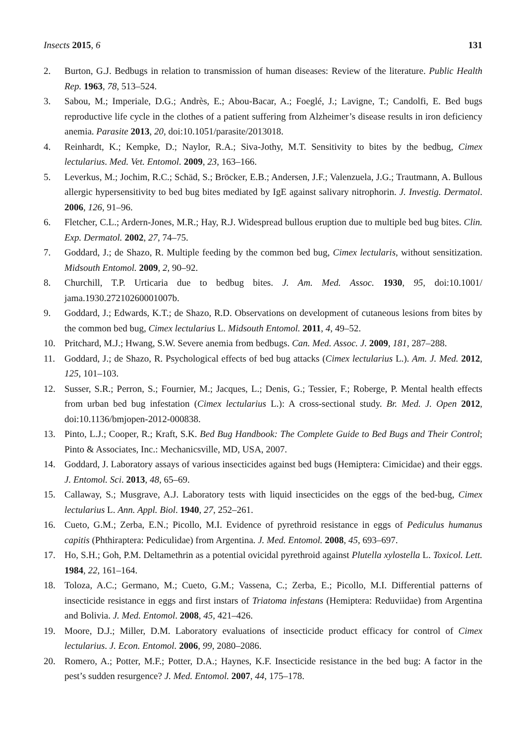Insects 2015, 6 131
2. Burton, G.J. Bedbugs in relation to transmission of human diseases: Review of the literature. Public Health Rep. 1963, 78, 513–524.
3. Sabou, M.; Imperiale, D.G.; Andrès, E.; Abou-Bacar, A.; Foeglé, J.; Lavigne, T.; Candolfi, E. Bed bugs reproductive life cycle in the clothes of a patient suffering from Alzheimer’s disease results in iron deficiency anemia. Parasite 2013, 20, doi:10.1051/parasite/2013018.
4. Reinhardt, K.; Kempke, D.; Naylor, R.A.; Siva-Jothy, M.T. Sensitivity to bites by the bedbug, Cimex lectularius. Med. Vet. Entomol. 2009, 23, 163–166.
5. Leverkus, M.; Jochim, R.C.; Schäd, S.; Bröcker, E.B.; Andersen, J.F.; Valenzuela, J.G.; Trautmann, A. Bullous allergic hypersensitivity to bed bug bites mediated by IgE against salivary nitrophorin. J. Investig. Dermatol. 2006, 126, 91–96.
6. Fletcher, C.L.; Ardern-Jones, M.R.; Hay, R.J. Widespread bullous eruption due to multiple bed bug bites. Clin. Exp. Dermatol. 2002, 27, 74–75.
7. Goddard, J.; de Shazo, R. Multiple feeding by the common bed bug, Cimex lectularis, without sensitization. Midsouth Entomol. 2009, 2, 90–92.
8. Churchill, T.P. Urticaria due to bedbug bites. J. Am. Med. Assoc. 1930, 95, doi:10.1001/ jama.1930.27210260001007b.
9. Goddard, J.; Edwards, K.T.; de Shazo, R.D. Observations on development of cutaneous lesions from bites by the common bed bug, Cimex lectularius L. Midsouth Entomol. 2011, 4, 49–52.
10. Pritchard, M.J.; Hwang, S.W. Severe anemia from bedbugs. Can. Med. Assoc. J. 2009, 181, 287–288.
11. Goddard, J.; de Shazo, R. Psychological effects of bed bug attacks (Cimex lectularius L.). Am. J. Med. 2012, 125, 101–103.
12. Susser, S.R.; Perron, S.; Fournier, M.; Jacques, L.; Denis, G.; Tessier, F.; Roberge, P. Mental health effects from urban bed bug infestation (Cimex lectularius L.): A cross-sectional study. Br. Med. J. Open 2012, doi:10.1136/bmjopen-2012-000838.
13. Pinto, L.J.; Cooper, R.; Kraft, S.K. Bed Bug Handbook: The Complete Guide to Bed Bugs and Their Control; Pinto & Associates, Inc.: Mechanicsville, MD, USA, 2007.
14. Goddard, J. Laboratory assays of various insecticides against bed bugs (Hemiptera: Cimicidae) and their eggs. J. Entomol. Sci. 2013, 48, 65–69.
15. Callaway, S.; Musgrave, A.J. Laboratory tests with liquid insecticides on the eggs of the bed-bug, Cimex lectularius L. Ann. Appl. Biol. 1940, 27, 252–261.
16. Cueto, G.M.; Zerba, E.N.; Picollo, M.I. Evidence of pyrethroid resistance in eggs of Pediculus humanus capitis (Phthiraptera: Pediculidae) from Argentina. J. Med. Entomol. 2008, 45, 693–697.
17. Ho, S.H.; Goh, P.M. Deltamethrin as a potential ovicidal pyrethroid against Plutella xylostella L. Toxicol. Lett. 1984, 22, 161–164.
18. Toloza, A.C.; Germano, M.; Cueto, G.M.; Vassena, C.; Zerba, E.; Picollo, M.I. Differential patterns of insecticide resistance in eggs and first instars of Triatoma infestans (Hemiptera: Reduviidae) from Argentina and Bolivia. J. Med. Entomol. 2008, 45, 421–426.
19. Moore, D.J.; Miller, D.M. Laboratory evaluations of insecticide product efficacy for control of Cimex lectularius. J. Econ. Entomol. 2006, 99, 2080–2086.
20. Romero, A.; Potter, M.F.; Potter, D.A.; Haynes, K.F. Insecticide resistance in the bed bug: A factor in the pest’s sudden resurgence? J. Med. Entomol. 2007, 44, 175–178.